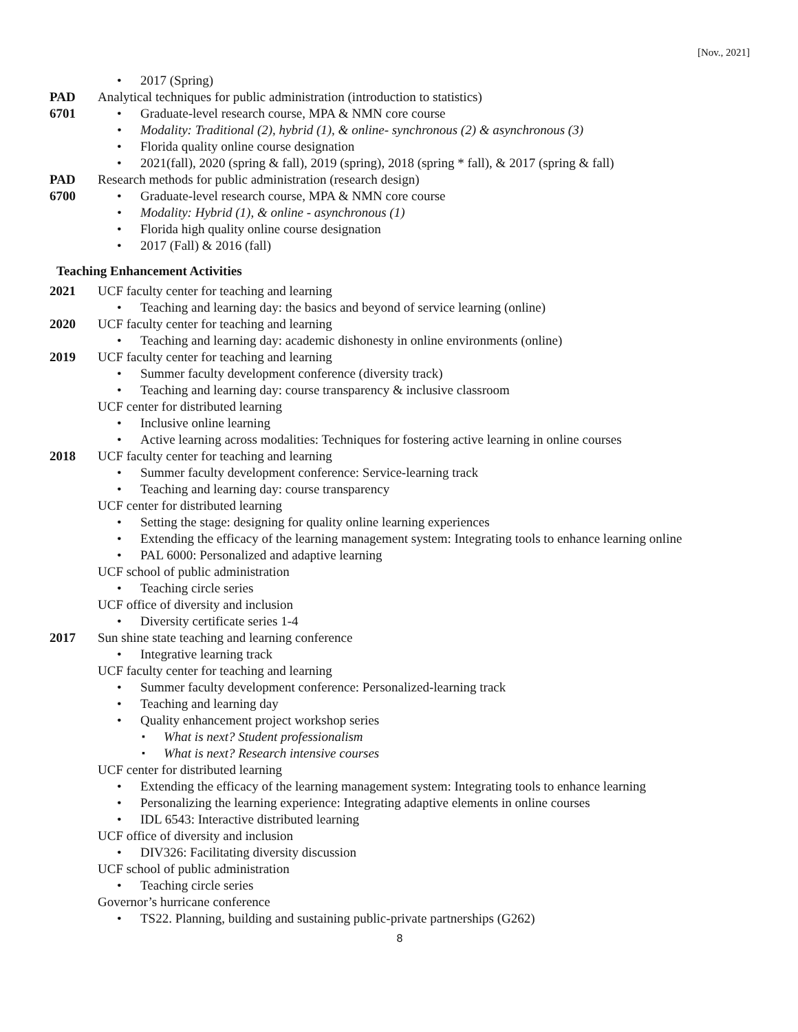[Nov., 2021]
2017 (Spring)
PAD
6701
Analytical techniques for public administration (introduction to statistics)
Graduate-level research course, MPA & NMN core course
Modality: Traditional (2), hybrid (1), & online- synchronous (2) & asynchronous (3)
Florida quality online course designation
2021(fall), 2020 (spring & fall), 2019 (spring), 2018 (spring * fall), & 2017 (spring & fall)
PAD
6700
Research methods for public administration (research design)
Graduate-level research course, MPA & NMN core course
Modality: Hybrid (1), & online - asynchronous (1)
Florida high quality online course designation
2017 (Fall) & 2016 (fall)
Teaching Enhancement Activities
2021 UCF faculty center for teaching and learning
Teaching and learning day: the basics and beyond of service learning (online)
2020 UCF faculty center for teaching and learning
Teaching and learning day: academic dishonesty in online environments (online)
2019 UCF faculty center for teaching and learning
Summer faculty development conference (diversity track)
Teaching and learning day: course transparency & inclusive classroom
UCF center for distributed learning
Inclusive online learning
Active learning across modalities: Techniques for fostering active learning in online courses
2018 UCF faculty center for teaching and learning
Summer faculty development conference: Service-learning track
Teaching and learning day: course transparency
UCF center for distributed learning
Setting the stage: designing for quality online learning experiences
Extending the efficacy of the learning management system: Integrating tools to enhance learning online
PAL 6000: Personalized and adaptive learning
UCF school of public administration
Teaching circle series
UCF office of diversity and inclusion
Diversity certificate series 1-4
2017 Sun shine state teaching and learning conference
Integrative learning track
UCF faculty center for teaching and learning
Summer faculty development conference: Personalized-learning track
Teaching and learning day
Quality enhancement project workshop series
What is next? Student professionalism
What is next? Research intensive courses
UCF center for distributed learning
Extending the efficacy of the learning management system: Integrating tools to enhance learning
Personalizing the learning experience: Integrating adaptive elements in online courses
IDL 6543: Interactive distributed learning
UCF office of diversity and inclusion
DIV326: Facilitating diversity discussion
UCF school of public administration
Teaching circle series
Governor’s hurricane conference
TS22. Planning, building and sustaining public-private partnerships (G262)
8